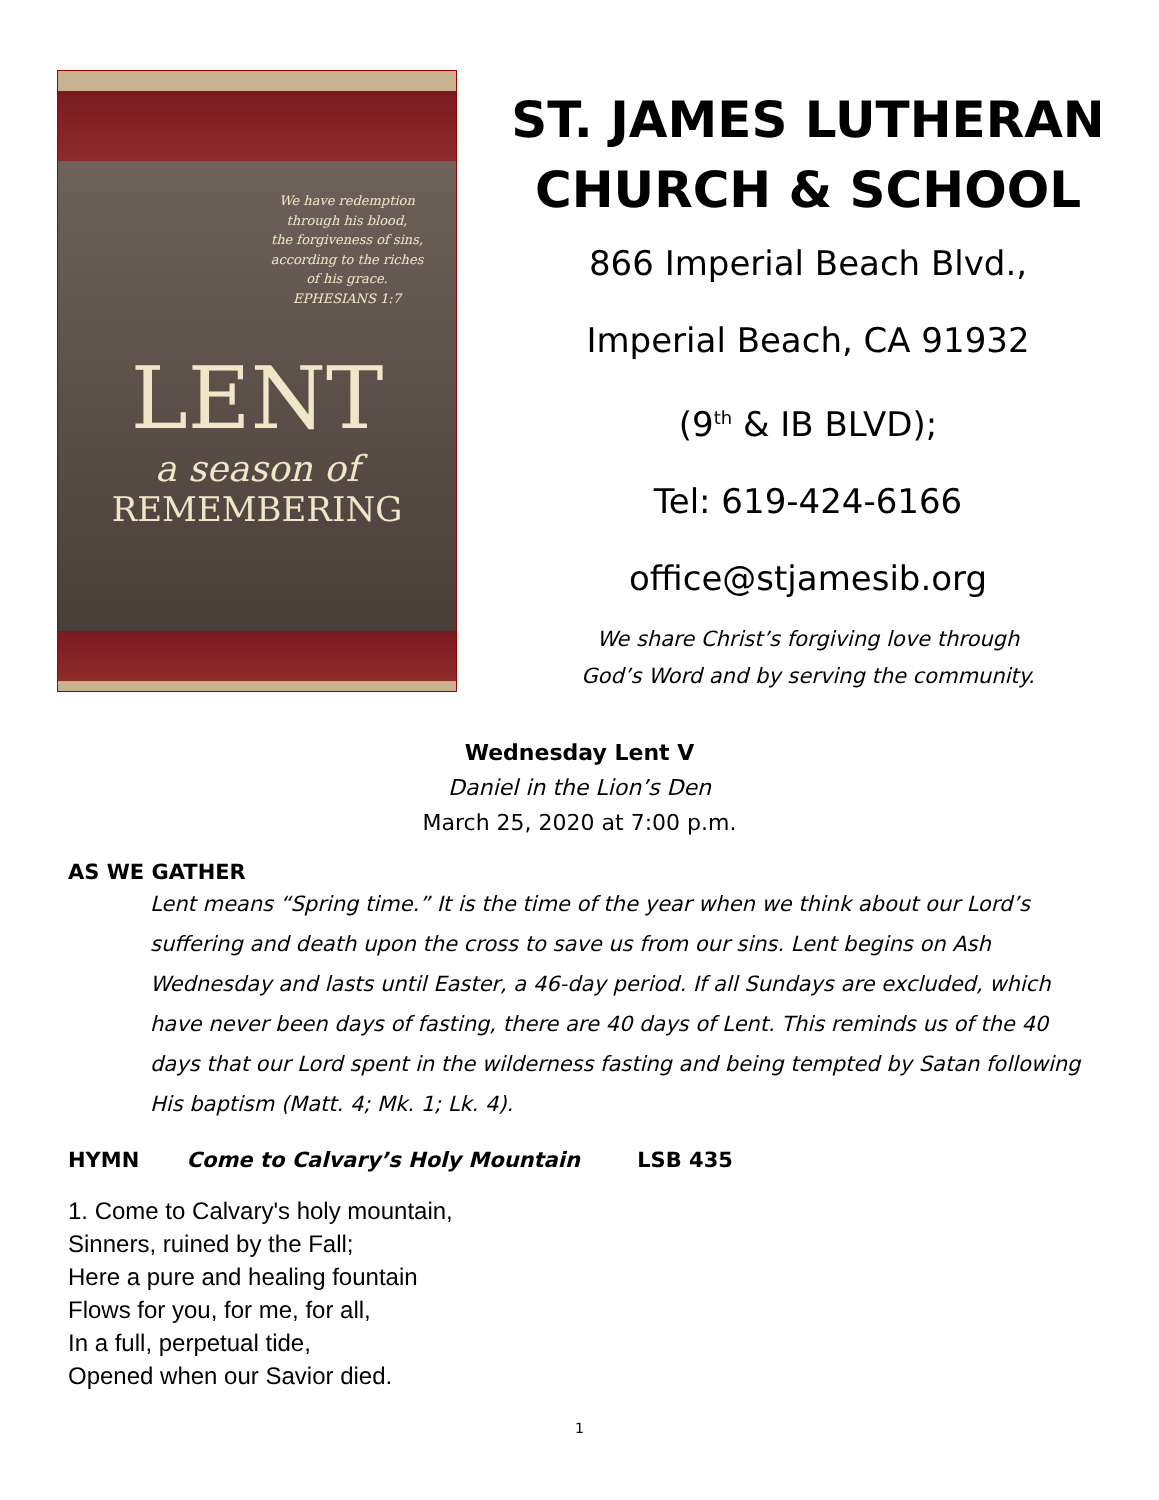We have redemption
through his blood,
the forgiveness of sins,
according to the riches
of his grace.
EPHESIANS 1:7
LENT
a season of
REMEMBERING
ST. JAMES LUTHERAN
CHURCH & SCHOOL
866 Imperial Beach Blvd.,
Imperial Beach, CA 91932
(9<sup>th</sup> & IB BLVD);
Tel: 619-424-6166
office@stjamesib.org
We share Christ’s forgiving love through
God’s Word and by serving the community.
Wednesday Lent V
Daniel in the Lion’s Den
March 25, 2020 at 7:00 p.m.
AS WE GATHER
Lent means “Spring time.” It is the time of the year when we think about our Lord’s suffering and death upon the cross to save us from our sins. Lent begins on Ash Wednesday and lasts until Easter, a 46-day period. If all Sundays are excluded, which have never been days of fasting, there are 40 days of Lent. This reminds us of the 40 days that our Lord spent in the wilderness fasting and being tempted by Satan following His baptism (Matt. 4; Mk. 1; Lk. 4).
HYMN Come to Calvary’s Holy Mountain LSB 435
1. Come to Calvary's holy mountain,
Sinners, ruined by the Fall;
Here a pure and healing fountain
Flows for you, for me, for all,
In a full, perpetual tide,
Opened when our Savior died.
1